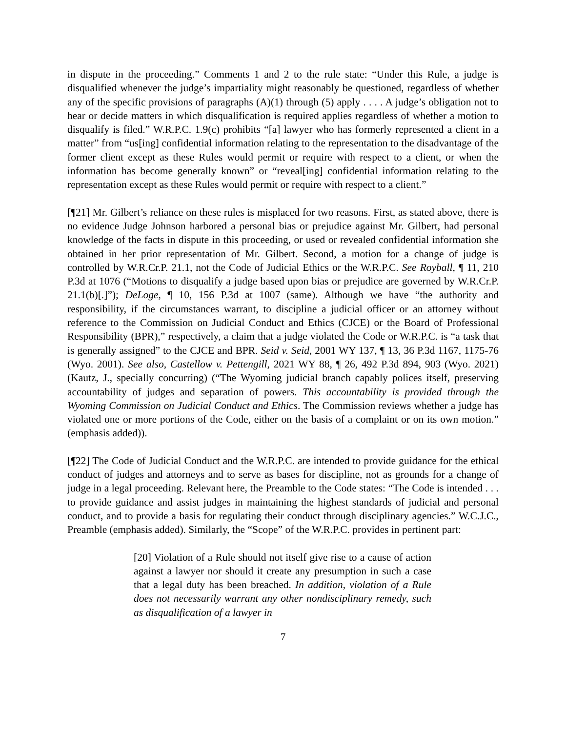in dispute in the proceeding.” Comments 1 and 2 to the rule state: “Under this Rule, a judge is disqualified whenever the judge’s impartiality might reasonably be questioned, regardless of whether any of the specific provisions of paragraphs (A)(1) through (5) apply . . . . A judge’s obligation not to hear or decide matters in which disqualification is required applies regardless of whether a motion to disqualify is filed.” W.R.P.C. 1.9(c) prohibits “[a] lawyer who has formerly represented a client in a matter” from “us[ing] confidential information relating to the representation to the disadvantage of the former client except as these Rules would permit or require with respect to a client, or when the information has become generally known” or “reveal[ing] confidential information relating to the representation except as these Rules would permit or require with respect to a client.”
[¶21] Mr. Gilbert’s reliance on these rules is misplaced for two reasons. First, as stated above, there is no evidence Judge Johnson harbored a personal bias or prejudice against Mr. Gilbert, had personal knowledge of the facts in dispute in this proceeding, or used or revealed confidential information she obtained in her prior representation of Mr. Gilbert. Second, a motion for a change of judge is controlled by W.R.Cr.P. 21.1, not the Code of Judicial Ethics or the W.R.P.C. See Royball, ¶ 11, 210 P.3d at 1076 (“Motions to disqualify a judge based upon bias or prejudice are governed by W.R.Cr.P. 21.1(b)[.]”); DeLoge, ¶ 10, 156 P.3d at 1007 (same). Although we have “the authority and responsibility, if the circumstances warrant, to discipline a judicial officer or an attorney without reference to the Commission on Judicial Conduct and Ethics (CJCE) or the Board of Professional Responsibility (BPR),” respectively, a claim that a judge violated the Code or W.R.P.C. is “a task that is generally assigned” to the CJCE and BPR. Seid v. Seid, 2001 WY 137, ¶ 13, 36 P.3d 1167, 1175-76 (Wyo. 2001). See also, Castellow v. Pettengill, 2021 WY 88, ¶ 26, 492 P.3d 894, 903 (Wyo. 2021) (Kautz, J., specially concurring) (“The Wyoming judicial branch capably polices itself, preserving accountability of judges and separation of powers. This accountability is provided through the Wyoming Commission on Judicial Conduct and Ethics. The Commission reviews whether a judge has violated one or more portions of the Code, either on the basis of a complaint or on its own motion.” (emphasis added)).
[¶22] The Code of Judicial Conduct and the W.R.P.C. are intended to provide guidance for the ethical conduct of judges and attorneys and to serve as bases for discipline, not as grounds for a change of judge in a legal proceeding. Relevant here, the Preamble to the Code states: “The Code is intended . . . to provide guidance and assist judges in maintaining the highest standards of judicial and personal conduct, and to provide a basis for regulating their conduct through disciplinary agencies.” W.C.J.C., Preamble (emphasis added). Similarly, the “Scope” of the W.R.P.C. provides in pertinent part:
[20] Violation of a Rule should not itself give rise to a cause of action against a lawyer nor should it create any presumption in such a case that a legal duty has been breached. In addition, violation of a Rule does not necessarily warrant any other nondisciplinary remedy, such as disqualification of a lawyer in
7